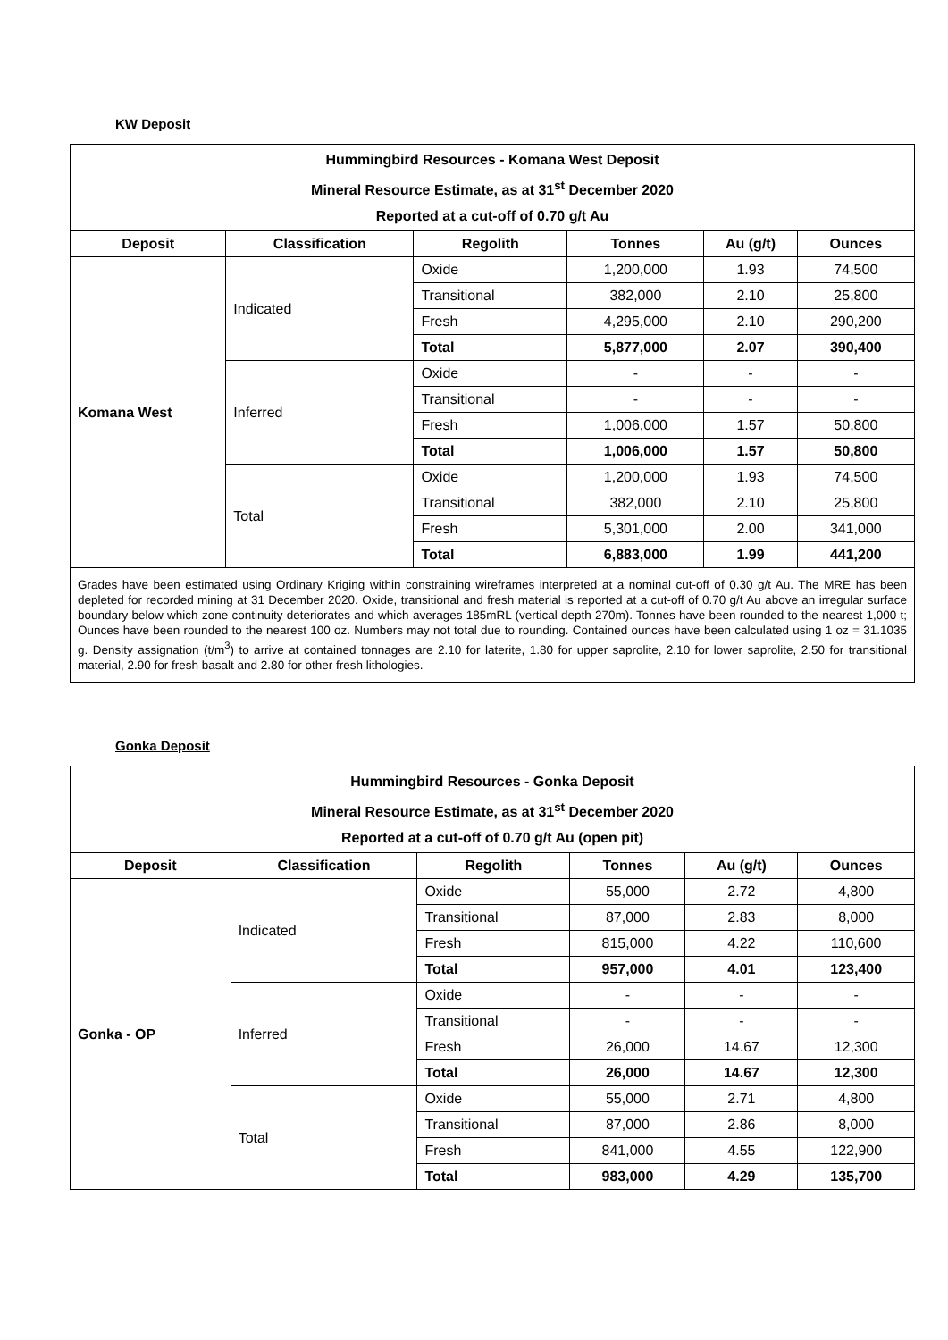KW Deposit
| Hummingbird Resources - Komana West Deposit Mineral Resource Estimate, as at 31<sup>st</sup> December 2020 Reported at a cut-off of 0.70 g/t Au | | | | | |
| Deposit | Classification | Regolith | Tonnes | Au (g/t) | Ounces |
| Komana West | Indicated | Oxide | 1,200,000 | 1.93 | 74,500 |
| | | Transitional | 382,000 | 2.10 | 25,800 |
| | | Fresh | 4,295,000 | 2.10 | 290,200 |
| | | Total | 5,877,000 | 2.07 | 390,400 |
| | Inferred | Oxide | - | - | - |
| | | Transitional | - | - | - |
| | | Fresh | 1,006,000 | 1.57 | 50,800 |
| | | Total | 1,006,000 | 1.57 | 50,800 |
| | Total | Oxide | 1,200,000 | 1.93 | 74,500 |
| | | Transitional | 382,000 | 2.10 | 25,800 |
| | | Fresh | 5,301,000 | 2.00 | 341,000 |
| | | Total | 6,883,000 | 1.99 | 441,200 |
| Grades have been estimated using Ordinary Kriging within constraining wireframes interpreted at a nominal cut-off of 0.30 g/t Au. The MRE has been depleted for recorded mining at 31 December 2020. Oxide, transitional and fresh material is reported at a cut-off of 0.70 g/t Au above an irregular surface boundary below which zone continuity deteriorates and which averages 185mRL (vertical depth 270m). Tonnes have been rounded to the nearest 1,000 t; Ounces have been rounded to the nearest 100 oz. Numbers may not total due to rounding. Contained ounces have been calculated using 1 oz = 31.1035 g. Density assignation (t/m<sup>3</sup>) to arrive at contained tonnages are 2.10 for laterite, 1.80 for upper saprolite, 2.10 for lower saprolite, 2.50 for transitional material, 2.90 for fresh basalt and 2.80 for other fresh lithologies. | | | | | |
Gonka Deposit
| Hummingbird Resources - Gonka Deposit Mineral Resource Estimate, as at 31<sup>st</sup> December 2020 Reported at a cut-off of 0.70 g/t Au (open pit) | | | | | |
| Deposit | Classification | Regolith | Tonnes | Au (g/t) | Ounces |
| Gonka - OP | Indicated | Oxide | 55,000 | 2.72 | 4,800 |
| | | Transitional | 87,000 | 2.83 | 8,000 |
| | | Fresh | 815,000 | 4.22 | 110,600 |
| | | Total | 957,000 | 4.01 | 123,400 |
| | Inferred | Oxide | - | - | - |
| | | Transitional | - | - | - |
| | | Fresh | 26,000 | 14.67 | 12,300 |
| | | Total | 26,000 | 14.67 | 12,300 |
| | Total | Oxide | 55,000 | 2.71 | 4,800 |
| | | Transitional | 87,000 | 2.86 | 8,000 |
| | | Fresh | 841,000 | 4.55 | 122,900 |
| | | Total | 983,000 | 4.29 | 135,700 |